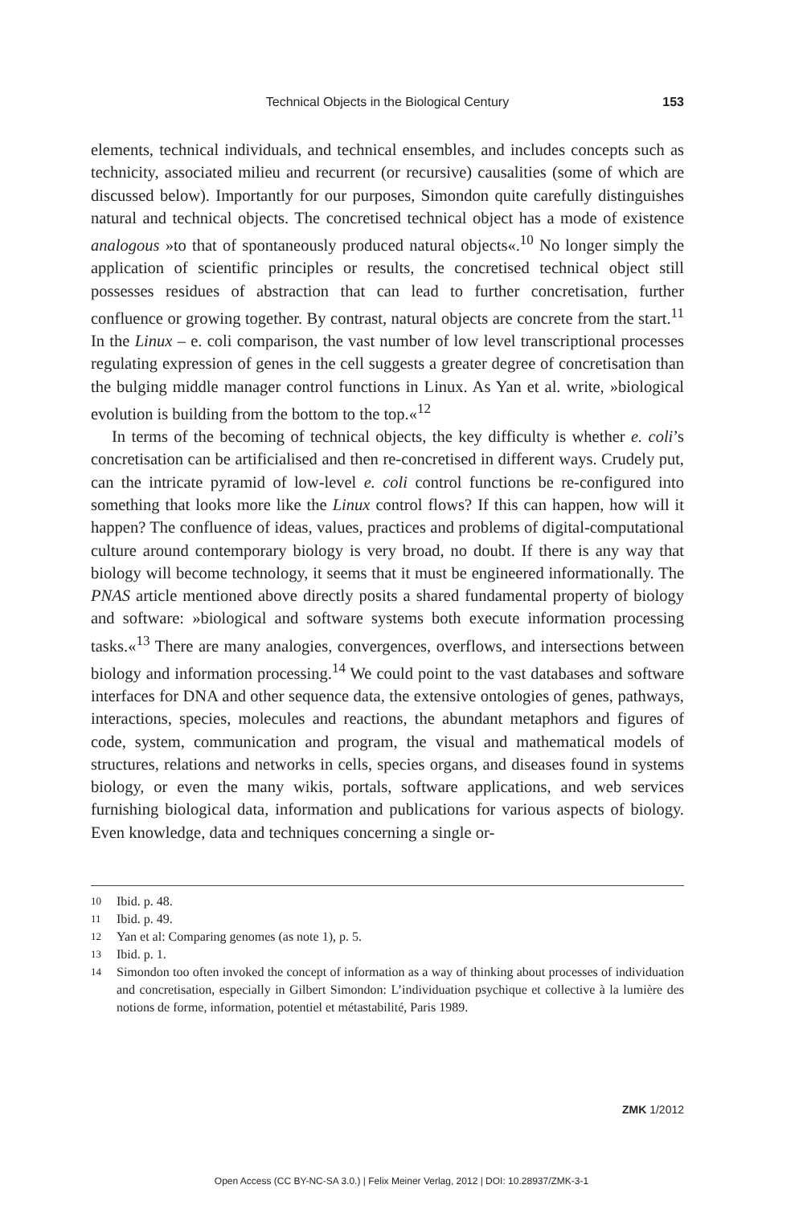Technical Objects in the Biological Century 153
elements, technical individuals, and technical ensembles, and includes concepts such as technicity, associated milieu and recurrent (or recursive) causalities (some of which are discussed below). Importantly for our purposes, Simondon quite carefully distinguishes natural and technical objects. The concretised technical object has a mode of existence analogous »to that of spontaneously produced natural objects«.<sup>10</sup> No longer simply the application of scientific principles or results, the concretised technical object still possesses residues of abstraction that can lead to further concretisation, further confluence or growing together. By contrast, natural objects are concrete from the start.<sup>11</sup> In the Linux – e. coli comparison, the vast number of low level transcriptional processes regulating expression of genes in the cell suggests a greater degree of concretisation than the bulging middle manager control functions in Linux. As Yan et al. write, »biological evolution is building from the bottom to the top.«<sup>12</sup>
In terms of the becoming of technical objects, the key difficulty is whether e. coli’s concretisation can be artificialised and then re-concretised in different ways. Crudely put, can the intricate pyramid of low-level e. coli control functions be re-configured into something that looks more like the Linux control flows? If this can happen, how will it happen? The confluence of ideas, values, practices and problems of digital-computational culture around contemporary biology is very broad, no doubt. If there is any way that biology will become technology, it seems that it must be engineered informationally. The PNAS article mentioned above directly posits a shared fundamental property of biology and software: »biological and software systems both execute information processing tasks.«<sup>13</sup> There are many analogies, convergences, overflows, and intersections between biology and information processing.<sup>14</sup> We could point to the vast databases and software interfaces for DNA and other sequence data, the extensive ontologies of genes, pathways, interactions, species, molecules and reactions, the abundant metaphors and figures of code, system, communication and program, the visual and mathematical models of structures, relations and networks in cells, species organs, and diseases found in systems biology, or even the many wikis, portals, software applications, and web services furnishing biological data, information and publications for various aspects of biology. Even knowledge, data and techniques concerning a single or-
10 Ibid. p. 48.
11 Ibid. p. 49.
12 Yan et al: Comparing genomes (as note 1), p. 5.
13 Ibid. p. 1.
14 Simondon too often invoked the concept of information as a way of thinking about processes of individuation and concretisation, especially in Gilbert Simondon: L’individuation psychique et collective à la lumière des notions de forme, information, potentiel et métastabilité, Paris 1989.
ZMK 1/2012
Open Access (CC BY-NC-SA 3.0.) | Felix Meiner Verlag, 2012 | DOI: 10.28937/ZMK-3-1